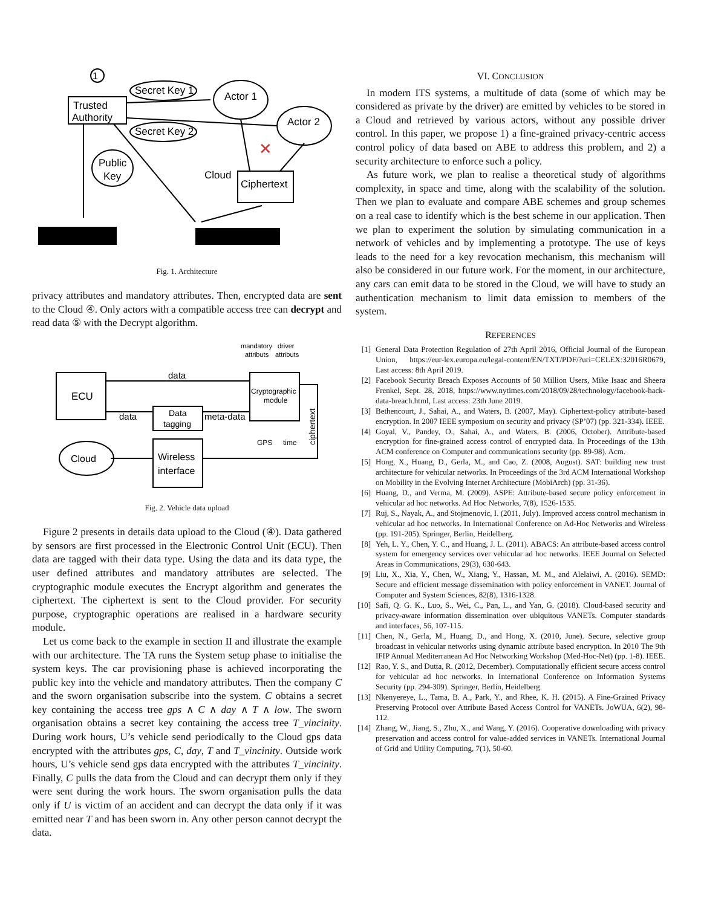1
Trusted
Authority
Secret Key 1
Secret Key 2
Actor 1
Actor 2
Public
Key
Cloud
Ciphertext
✕
Fig. 1. Architecture
privacy attributes and mandatory attributes. Then, encrypted data are sent to the Cloud ④. Only actors with a compatible access tree can decrypt and read data ⑤ with the Decrypt algorithm.
mandatory
driver
attributs
attributs
data
ECU
data
Data
tagging
meta-data
Cryptographic
module
GPS
time
ciphertext
Cloud
Wireless
interface
Fig. 2. Vehicle data upload
Figure 2 presents in details data upload to the Cloud (④). Data gathered by sensors are first processed in the Electronic Control Unit (ECU). Then data are tagged with their data type. Using the data and its data type, the user defined attributes and mandatory attributes are selected. The cryptographic module executes the Encrypt algorithm and generates the ciphertext. The ciphertext is sent to the Cloud provider. For security purpose, cryptographic operations are realised in a hardware security module.
Let us come back to the example in section II and illustrate the example with our architecture. The TA runs the System setup phase to initialise the system keys. The car provisioning phase is achieved incorporating the public key into the vehicle and mandatory attributes. Then the company C and the sworn organisation subscribe into the system. C obtains a secret key containing the access tree gps ∧ C ∧ day ∧ T ∧ low. The sworn organisation obtains a secret key containing the access tree T_vincinity. During work hours, U’s vehicle send periodically to the Cloud gps data encrypted with the attributes gps, C, day, T and T_vincinity. Outside work hours, U’s vehicle send gps data encrypted with the attributes T_vincinity. Finally, C pulls the data from the Cloud and can decrypt them only if they were sent during the work hours. The sworn organisation pulls the data only if U is victim of an accident and can decrypt the data only if it was emitted near T and has been sworn in. Any other person cannot decrypt the data.
VI. CONCLUSION
In modern ITS systems, a multitude of data (some of which may be considered as private by the driver) are emitted by vehicles to be stored in a Cloud and retrieved by various actors, without any possible driver control. In this paper, we propose 1) a fine-grained privacy-centric access control policy of data based on ABE to address this problem, and 2) a security architecture to enforce such a policy.
As future work, we plan to realise a theoretical study of algorithms complexity, in space and time, along with the scalability of the solution. Then we plan to evaluate and compare ABE schemes and group schemes on a real case to identify which is the best scheme in our application. Then we plan to experiment the solution by simulating communication in a network of vehicles and by implementing a prototype. The use of keys leads to the need for a key revocation mechanism, this mechanism will also be considered in our future work. For the moment, in our architecture, any cars can emit data to be stored in the Cloud, we will have to study an authentication mechanism to limit data emission to members of the system.
REFERENCES
[1] General Data Protection Regulation of 27th April 2016, Official Journal of the European Union, https://eur-lex.europa.eu/legal-content/EN/TXT/PDF/?uri=CELEX:32016R0679, Last access: 8th April 2019.
[2] Facebook Security Breach Exposes Accounts of 50 Million Users, Mike Isaac and Sheera Frenkel, Sept. 28, 2018, https://www.nytimes.com/2018/09/28/technology/facebook-hack-data-breach.html, Last access: 23th June 2019.
[3] Bethencourt, J., Sahai, A., and Waters, B. (2007, May). Ciphertext-policy attribute-based encryption. In 2007 IEEE symposium on security and privacy (SP’07) (pp. 321-334). IEEE.
[4] Goyal, V., Pandey, O., Sahai, A., and Waters, B. (2006, October). Attribute-based encryption for fine-grained access control of encrypted data. In Proceedings of the 13th ACM conference on Computer and communications security (pp. 89-98). Acm.
[5] Hong, X., Huang, D., Gerla, M., and Cao, Z. (2008, August). SAT: building new trust architecture for vehicular networks. In Proceedings of the 3rd ACM International Workshop on Mobility in the Evolving Internet Architecture (MobiArch) (pp. 31-36).
[6] Huang, D., and Verma, M. (2009). ASPE: Attribute-based secure policy enforcement in vehicular ad hoc networks. Ad Hoc Networks, 7(8), 1526-1535.
[7] Ruj, S., Nayak, A., and Stojmenovic, I. (2011, July). Improved access control mechanism in vehicular ad hoc networks. In International Conference on Ad-Hoc Networks and Wireless (pp. 191-205). Springer, Berlin, Heidelberg.
[8] Yeh, L. Y., Chen, Y. C., and Huang, J. L. (2011). ABACS: An attribute-based access control system for emergency services over vehicular ad hoc networks. IEEE Journal on Selected Areas in Communications, 29(3), 630-643.
[9] Liu, X., Xia, Y., Chen, W., Xiang, Y., Hassan, M. M., and Alelaiwi, A. (2016). SEMD: Secure and efficient message dissemination with policy enforcement in VANET. Journal of Computer and System Sciences, 82(8), 1316-1328.
[10] Safi, Q. G. K., Luo, S., Wei, C., Pan, L., and Yan, G. (2018). Cloud-based security and privacy-aware information dissemination over ubiquitous VANETs. Computer standards and interfaces, 56, 107-115.
[11] Chen, N., Gerla, M., Huang, D., and Hong, X. (2010, June). Secure, selective group broadcast in vehicular networks using dynamic attribute based encryption. In 2010 The 9th IFIP Annual Mediterranean Ad Hoc Networking Workshop (Med-Hoc-Net) (pp. 1-8). IEEE.
[12] Rao, Y. S., and Dutta, R. (2012, December). Computationally efficient secure access control for vehicular ad hoc networks. In International Conference on Information Systems Security (pp. 294-309). Springer, Berlin, Heidelberg.
[13] Nkenyereye, L., Tama, B. A., Park, Y., and Rhee, K. H. (2015). A Fine-Grained Privacy Preserving Protocol over Attribute Based Access Control for VANETs. JoWUA, 6(2), 98-112.
[14] Zhang, W., Jiang, S., Zhu, X., and Wang, Y. (2016). Cooperative downloading with privacy preservation and access control for value-added services in VANETs. International Journal of Grid and Utility Computing, 7(1), 50-60.